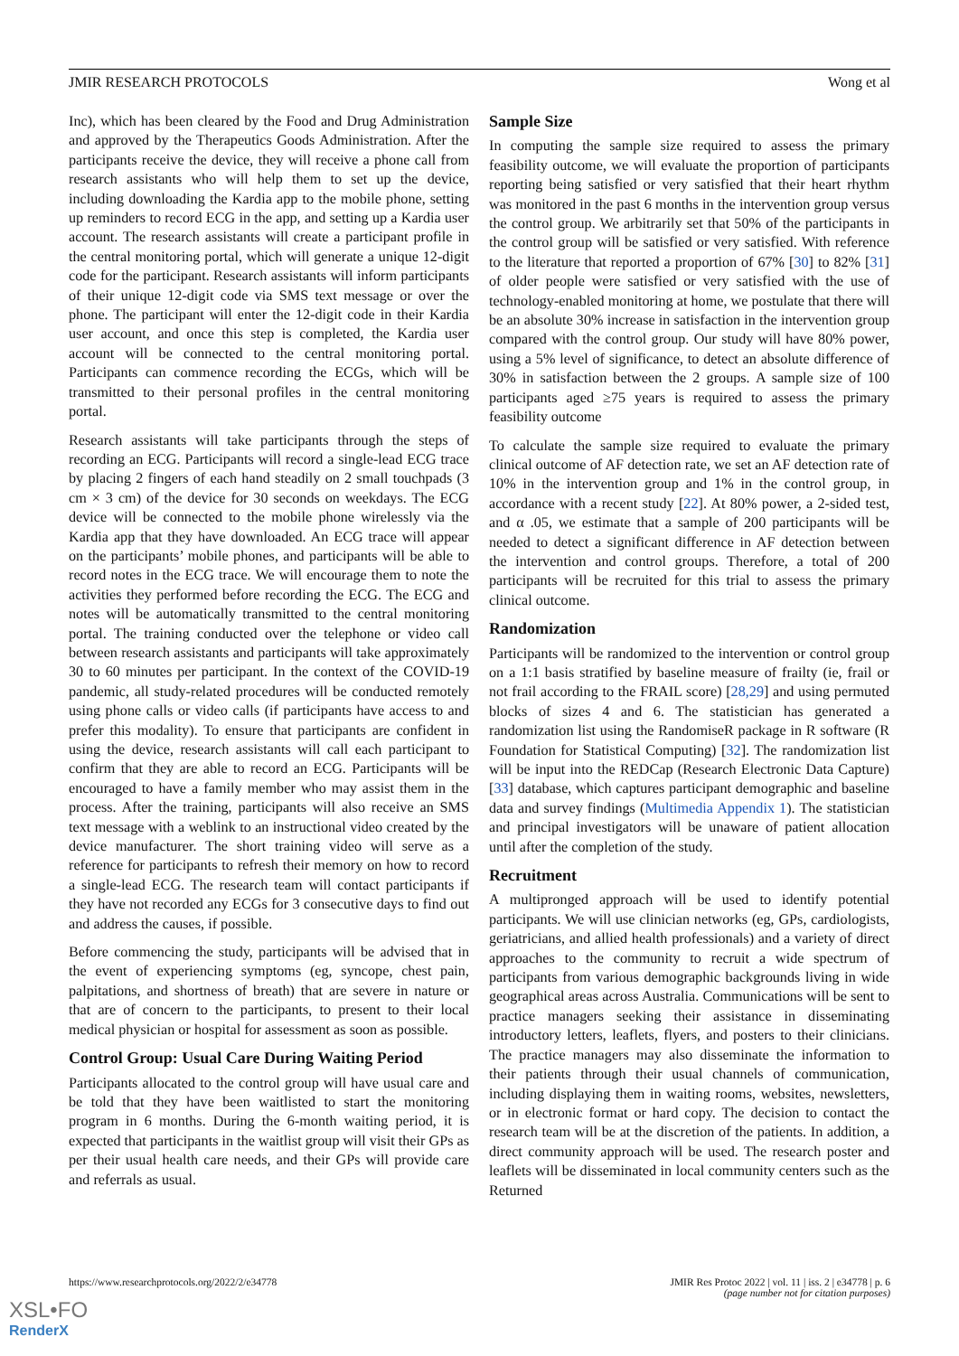JMIR RESEARCH PROTOCOLS Wong et al
Inc), which has been cleared by the Food and Drug Administration and approved by the Therapeutics Goods Administration. After the participants receive the device, they will receive a phone call from research assistants who will help them to set up the device, including downloading the Kardia app to the mobile phone, setting up reminders to record ECG in the app, and setting up a Kardia user account. The research assistants will create a participant profile in the central monitoring portal, which will generate a unique 12-digit code for the participant. Research assistants will inform participants of their unique 12-digit code via SMS text message or over the phone. The participant will enter the 12-digit code in their Kardia user account, and once this step is completed, the Kardia user account will be connected to the central monitoring portal. Participants can commence recording the ECGs, which will be transmitted to their personal profiles in the central monitoring portal.
Research assistants will take participants through the steps of recording an ECG. Participants will record a single-lead ECG trace by placing 2 fingers of each hand steadily on 2 small touchpads (3 cm × 3 cm) of the device for 30 seconds on weekdays. The ECG device will be connected to the mobile phone wirelessly via the Kardia app that they have downloaded. An ECG trace will appear on the participants’ mobile phones, and participants will be able to record notes in the ECG trace. We will encourage them to note the activities they performed before recording the ECG. The ECG and notes will be automatically transmitted to the central monitoring portal. The training conducted over the telephone or video call between research assistants and participants will take approximately 30 to 60 minutes per participant. In the context of the COVID-19 pandemic, all study-related procedures will be conducted remotely using phone calls or video calls (if participants have access to and prefer this modality). To ensure that participants are confident in using the device, research assistants will call each participant to confirm that they are able to record an ECG. Participants will be encouraged to have a family member who may assist them in the process. After the training, participants will also receive an SMS text message with a weblink to an instructional video created by the device manufacturer. The short training video will serve as a reference for participants to refresh their memory on how to record a single-lead ECG. The research team will contact participants if they have not recorded any ECGs for 3 consecutive days to find out and address the causes, if possible.
Before commencing the study, participants will be advised that in the event of experiencing symptoms (eg, syncope, chest pain, palpitations, and shortness of breath) that are severe in nature or that are of concern to the participants, to present to their local medical physician or hospital for assessment as soon as possible.
Control Group: Usual Care During Waiting Period
Participants allocated to the control group will have usual care and be told that they have been waitlisted to start the monitoring program in 6 months. During the 6-month waiting period, it is expected that participants in the waitlist group will visit their GPs as per their usual health care needs, and their GPs will provide care and referrals as usual.
Sample Size
In computing the sample size required to assess the primary feasibility outcome, we will evaluate the proportion of participants reporting being satisfied or very satisfied that their heart rhythm was monitored in the past 6 months in the intervention group versus the control group. We arbitrarily set that 50% of the participants in the control group will be satisfied or very satisfied. With reference to the literature that reported a proportion of 67% [30] to 82% [31] of older people were satisfied or very satisfied with the use of technology-enabled monitoring at home, we postulate that there will be an absolute 30% increase in satisfaction in the intervention group compared with the control group. Our study will have 80% power, using a 5% level of significance, to detect an absolute difference of 30% in satisfaction between the 2 groups. A sample size of 100 participants aged ≥75 years is required to assess the primary feasibility outcome
To calculate the sample size required to evaluate the primary clinical outcome of AF detection rate, we set an AF detection rate of 10% in the intervention group and 1% in the control group, in accordance with a recent study [22]. At 80% power, a 2-sided test, and α .05, we estimate that a sample of 200 participants will be needed to detect a significant difference in AF detection between the intervention and control groups. Therefore, a total of 200 participants will be recruited for this trial to assess the primary clinical outcome.
Randomization
Participants will be randomized to the intervention or control group on a 1:1 basis stratified by baseline measure of frailty (ie, frail or not frail according to the FRAIL score) [28,29] and using permuted blocks of sizes 4 and 6. The statistician has generated a randomization list using the RandomiseR package in R software (R Foundation for Statistical Computing) [32]. The randomization list will be input into the REDCap (Research Electronic Data Capture) [33] database, which captures participant demographic and baseline data and survey findings (Multimedia Appendix 1). The statistician and principal investigators will be unaware of patient allocation until after the completion of the study.
Recruitment
A multipronged approach will be used to identify potential participants. We will use clinician networks (eg, GPs, cardiologists, geriatricians, and allied health professionals) and a variety of direct approaches to the community to recruit a wide spectrum of participants from various demographic backgrounds living in wide geographical areas across Australia. Communications will be sent to practice managers seeking their assistance in disseminating introductory letters, leaflets, flyers, and posters to their clinicians. The practice managers may also disseminate the information to their patients through their usual channels of communication, including displaying them in waiting rooms, websites, newsletters, or in electronic format or hard copy. The decision to contact the research team will be at the discretion of the patients. In addition, a direct community approach will be used. The research poster and leaflets will be disseminated in local community centers such as the Returned
https://www.researchprotocols.org/2022/2/e34778 JMIR Res Protoc 2022 | vol. 11 | iss. 2 | e34778 | p. 6
(page number not for citation purposes)
XSL•FO
RenderX